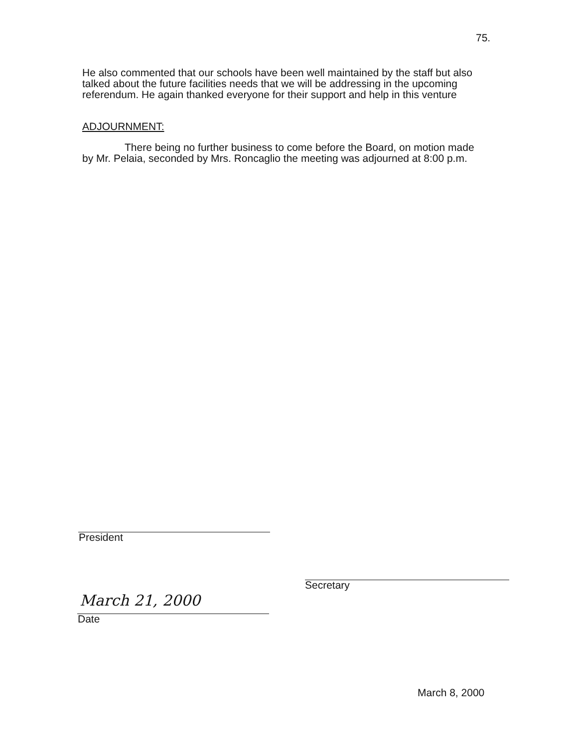75.
He also commented that our schools have been well maintained by the staff but also talked about the future facilities needs that we will be addressing in the upcoming referendum. He again thanked everyone for their support and help in this venture
ADJOURNMENT:
There being no further business to come before the Board, on motion made by Mr. Pelaia, seconded by Mrs. Roncaglio the meeting was adjourned at 8:00 p.m.
President
Secretary
March 21, 2000
Date
March 8, 2000